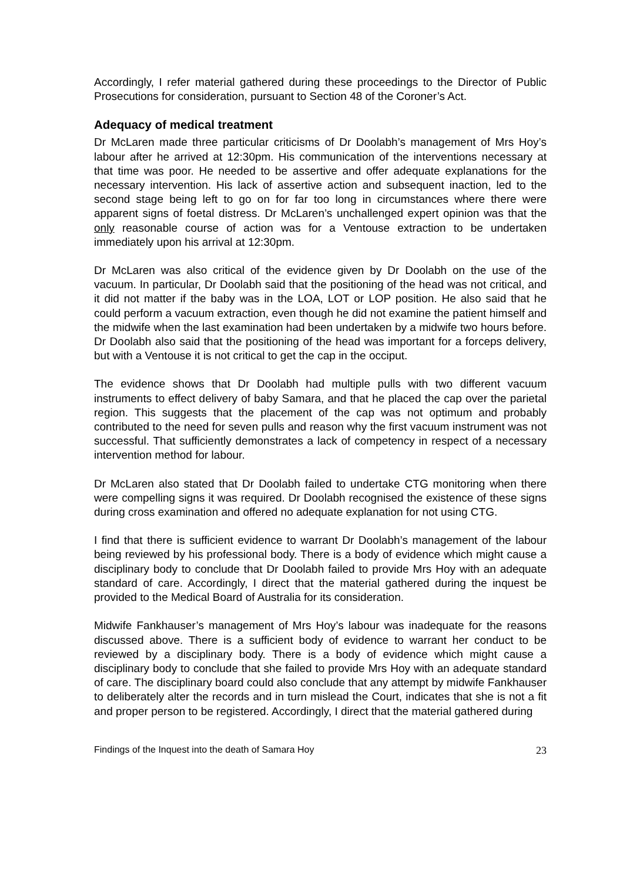Accordingly, I refer material gathered during these proceedings to the Director of Public Prosecutions for consideration, pursuant to Section 48 of the Coroner’s Act.
Adequacy of medical treatment
Dr McLaren made three particular criticisms of Dr Doolabh’s management of Mrs Hoy’s labour after he arrived at 12:30pm. His communication of the interventions necessary at that time was poor. He needed to be assertive and offer adequate explanations for the necessary intervention. His lack of assertive action and subsequent inaction, led to the second stage being left to go on for far too long in circumstances where there were apparent signs of foetal distress. Dr McLaren’s unchallenged expert opinion was that the only reasonable course of action was for a Ventouse extraction to be undertaken immediately upon his arrival at 12:30pm.
Dr McLaren was also critical of the evidence given by Dr Doolabh on the use of the vacuum. In particular, Dr Doolabh said that the positioning of the head was not critical, and it did not matter if the baby was in the LOA, LOT or LOP position. He also said that he could perform a vacuum extraction, even though he did not examine the patient himself and the midwife when the last examination had been undertaken by a midwife two hours before. Dr Doolabh also said that the positioning of the head was important for a forceps delivery, but with a Ventouse it is not critical to get the cap in the occiput.
The evidence shows that Dr Doolabh had multiple pulls with two different vacuum instruments to effect delivery of baby Samara, and that he placed the cap over the parietal region. This suggests that the placement of the cap was not optimum and probably contributed to the need for seven pulls and reason why the first vacuum instrument was not successful. That sufficiently demonstrates a lack of competency in respect of a necessary intervention method for labour.
Dr McLaren also stated that Dr Doolabh failed to undertake CTG monitoring when there were compelling signs it was required. Dr Doolabh recognised the existence of these signs during cross examination and offered no adequate explanation for not using CTG.
I find that there is sufficient evidence to warrant Dr Doolabh’s management of the labour being reviewed by his professional body. There is a body of evidence which might cause a disciplinary body to conclude that Dr Doolabh failed to provide Mrs Hoy with an adequate standard of care. Accordingly, I direct that the material gathered during the inquest be provided to the Medical Board of Australia for its consideration.
Midwife Fankhauser’s management of Mrs Hoy’s labour was inadequate for the reasons discussed above. There is a sufficient body of evidence to warrant her conduct to be reviewed by a disciplinary body. There is a body of evidence which might cause a disciplinary body to conclude that she failed to provide Mrs Hoy with an adequate standard of care. The disciplinary board could also conclude that any attempt by midwife Fankhauser to deliberately alter the records and in turn mislead the Court, indicates that she is not a fit and proper person to be registered. Accordingly, I direct that the material gathered during
Findings of the Inquest into the death of Samara Hoy 23